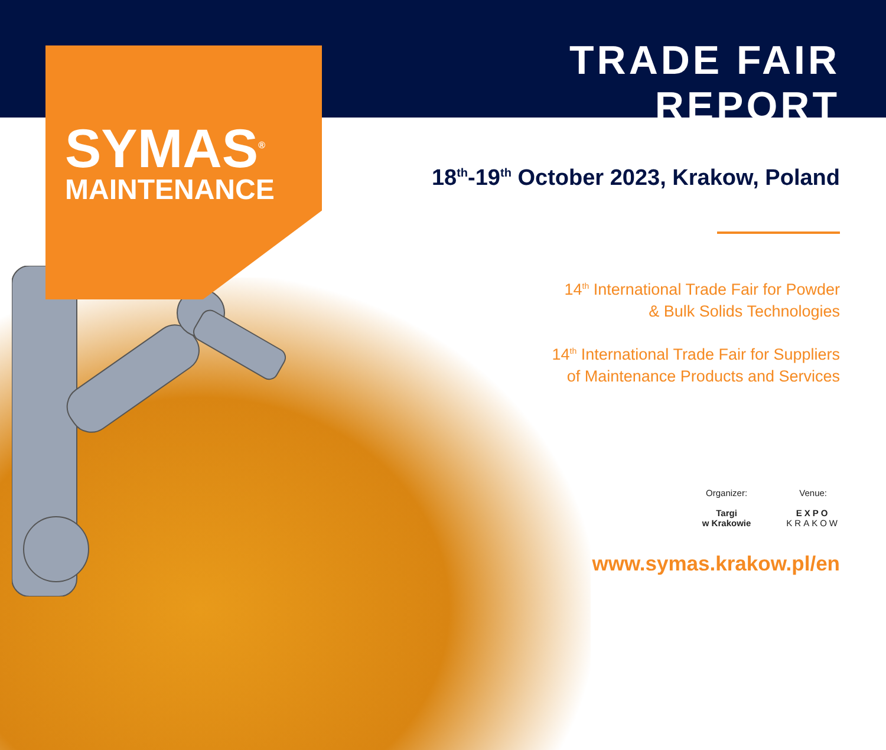SYMAS<sup>®</sup>
MAINTENANCE
TRADE FAIR REPORT
18<sup>th</sup>-19<sup>th</sup> October 2023, Krakow, Poland
14<sup>th</sup> International Trade Fair for Powder
& Bulk Solids Technologies
14<sup>th</sup> International Trade Fair for Suppliers
of Maintenance Products and Services
Organizer:
Targi
w Krakowie
Venue:
EXPO
KRAKOW
www.symas.krakow.pl/en